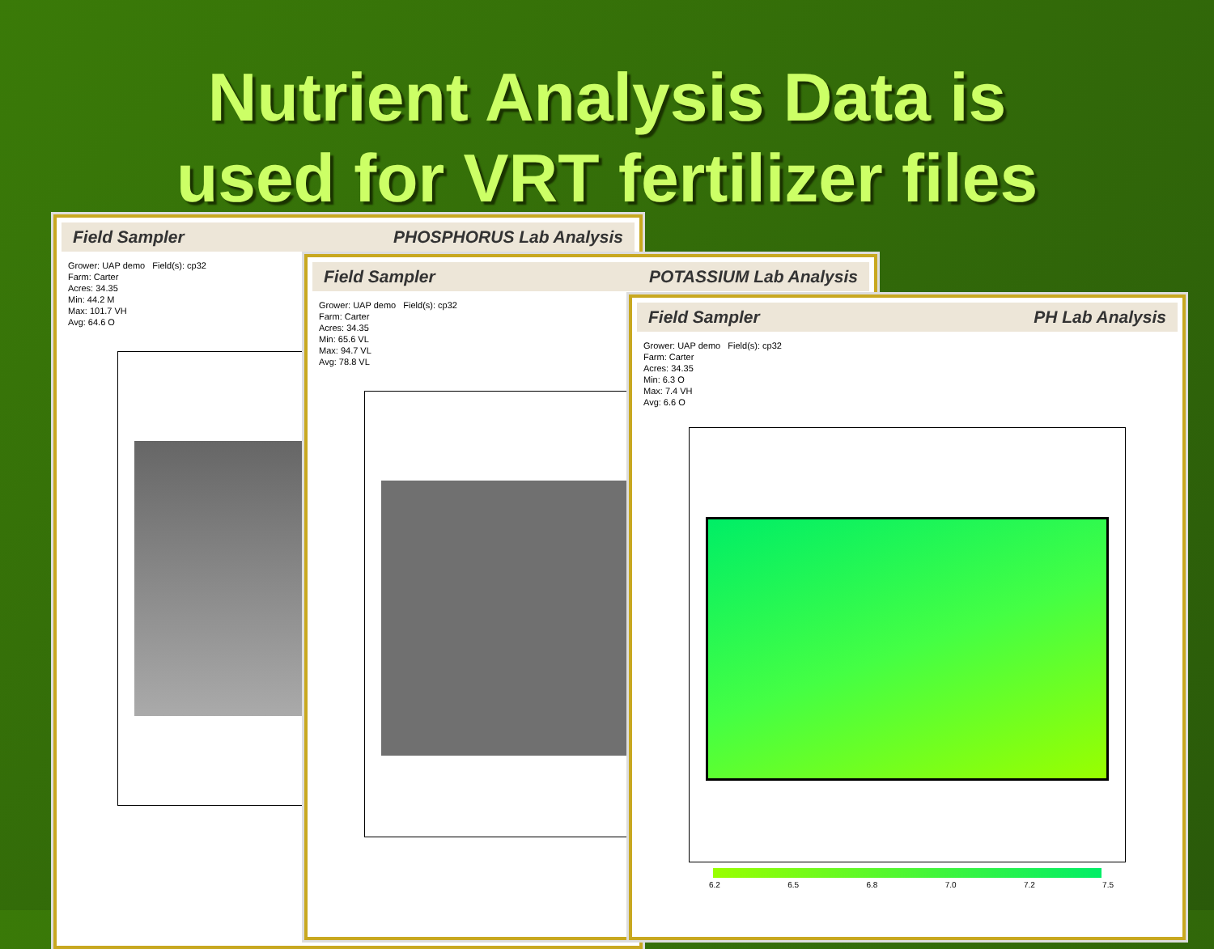Nutrient Analysis Data is
used for VRT fertilizer files
Field Sampler PHOSPHORUS Lab Analysis
Grower: UAP demo Field(s): cp32
Farm: Carter
Acres: 34.35
Min: 44.2 M
Max: 101.7 VH
Avg: 64.6 O
Field Sampler POTASSIUM Lab Analysis
Grower: UAP demo Field(s): cp32
Farm: Carter
Acres: 34.35
Min: 65.6 VL
Max: 94.7 VL
Avg: 78.8 VL
Field Sampler PH Lab Analysis
Grower: UAP demo Field(s): cp32
Farm: Carter
Acres: 34.35
Min: 6.3 O
Max: 7.4 VH
Avg: 6.6 O
6.2 6.5 6.8 7.0 7.2 7.5